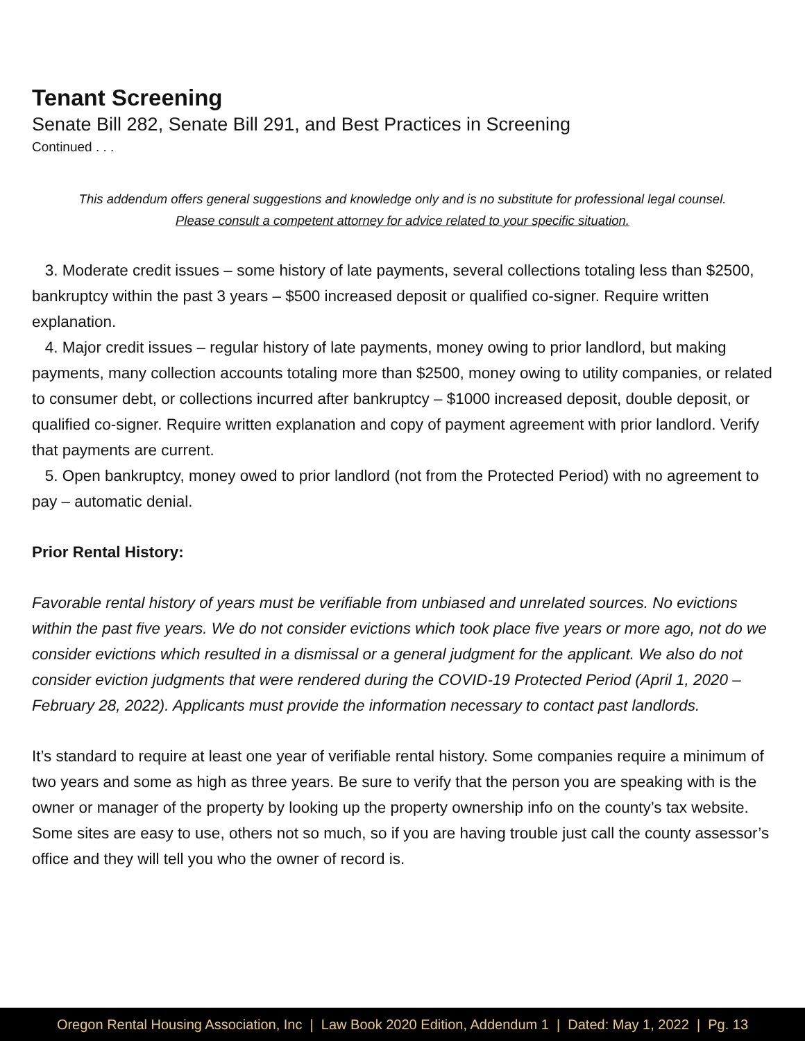Tenant Screening
Senate Bill 282, Senate Bill 291, and Best Practices in Screening
Continued . . .
This addendum offers general suggestions and knowledge only and is no substitute for professional legal counsel.
Please consult a competent attorney for advice related to your specific situation.
3. Moderate credit issues – some history of late payments, several collections totaling less than $2500, bankruptcy within the past 3 years – $500 increased deposit or qualified co-signer. Require written explanation.
4. Major credit issues – regular history of late payments, money owing to prior landlord, but making payments, many collection accounts totaling more than $2500, money owing to utility companies, or related to consumer debt, or collections incurred after bankruptcy – $1000 increased deposit, double deposit, or qualified co-signer. Require written explanation and copy of payment agreement with prior landlord. Verify that payments are current.
5. Open bankruptcy, money owed to prior landlord (not from the Protected Period) with no agreement to pay – automatic denial.
Prior Rental History:
Favorable rental history of years must be verifiable from unbiased and unrelated sources. No evictions within the past five years. We do not consider evictions which took place five years or more ago, not do we consider evictions which resulted in a dismissal or a general judgment for the applicant. We also do not consider eviction judgments that were rendered during the COVID-19 Protected Period (April 1, 2020 – February 28, 2022). Applicants must provide the information necessary to contact past landlords.
It’s standard to require at least one year of verifiable rental history. Some companies require a minimum of two years and some as high as three years. Be sure to verify that the person you are speaking with is the owner or manager of the property by looking up the property ownership info on the county’s tax website. Some sites are easy to use, others not so much, so if you are having trouble just call the county assessor’s office and they will tell you who the owner of record is.
Oregon Rental Housing Association, Inc | Law Book 2020 Edition, Addendum 1 | Dated: May 1, 2022 | Pg. 13